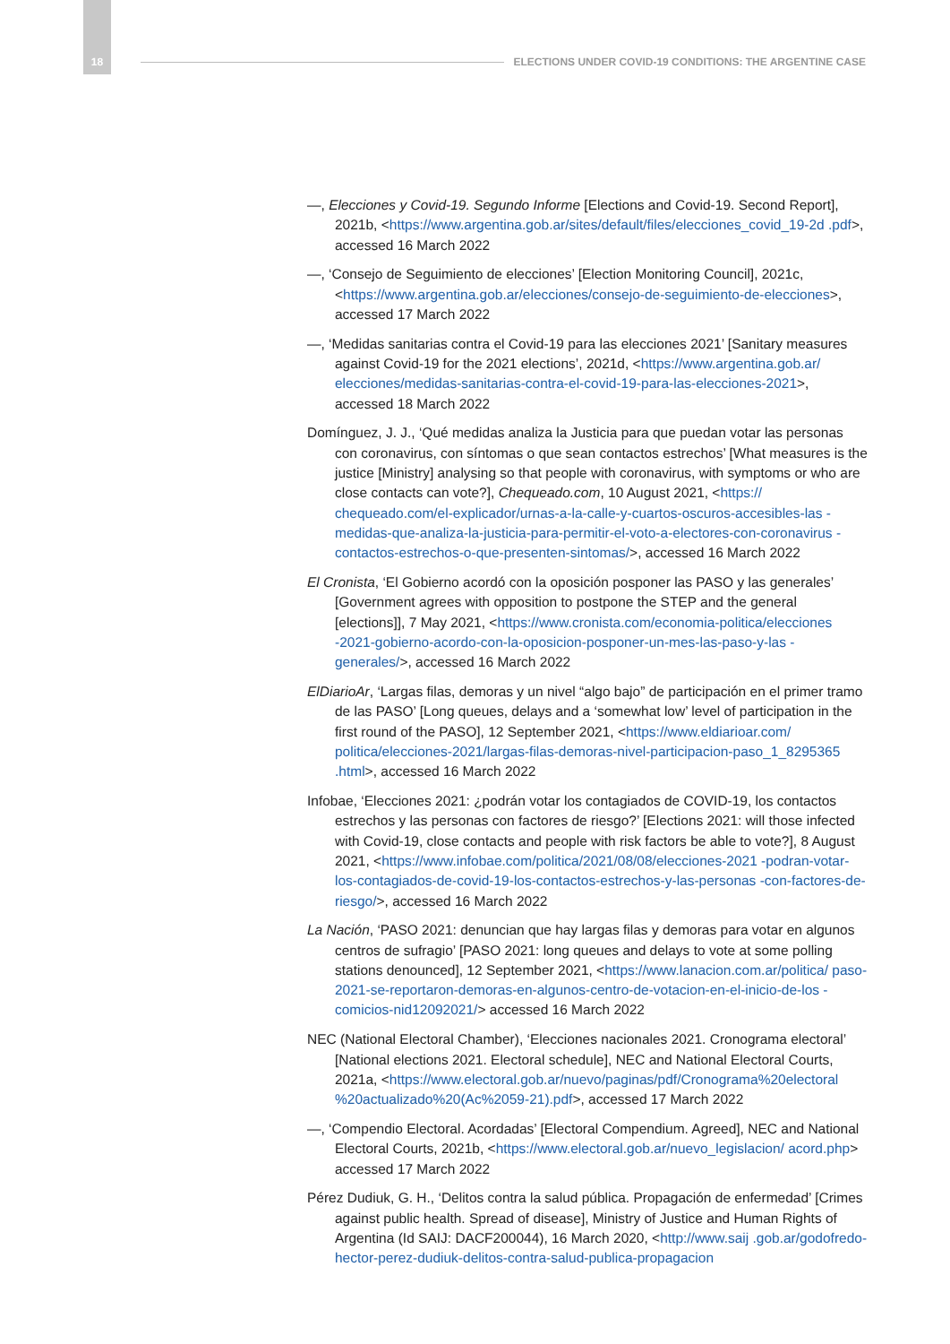18 ELECTIONS UNDER COVID-19 CONDITIONS: THE ARGENTINE CASE
—, Elecciones y Covid-19. Segundo Informe [Elections and Covid-19. Second Report], 2021b, <https://www.argentina.gob.ar/sites/default/files/elecciones_covid_19-2d .pdf>, accessed 16 March 2022
—, ‘Consejo de Seguimiento de elecciones’ [Election Monitoring Council], 2021c, <https://www.argentina.gob.ar/elecciones/consejo-de-seguimiento-de-elecciones>, accessed 17 March 2022
—, ‘Medidas sanitarias contra el Covid-19 para las elecciones 2021’ [Sanitary measures against Covid-19 for the 2021 elections’, 2021d, <https://www.argentina.gob.ar/ elecciones/medidas-sanitarias-contra-el-covid-19-para-las-elecciones-2021>, accessed 18 March 2022
Domínguez, J. J., ‘Qué medidas analiza la Justicia para que puedan votar las personas con coronavirus, con síntomas o que sean contactos estrechos’ [What measures is the justice [Ministry] analysing so that people with coronavirus, with symptoms or who are close contacts can vote?], Chequeado.com, 10 August 2021, <https:// chequeado.com/el-explicador/urnas-a-la-calle-y-cuartos-oscuros-accesibles-las -medidas-que-analiza-la-justicia-para-permitir-el-voto-a-electores-con-coronavirus -contactos-estrechos-o-que-presenten-sintomas/>, accessed 16 March 2022
El Cronista, ‘El Gobierno acordó con la oposición posponer las PASO y las generales’ [Government agrees with opposition to postpone the STEP and the general [elections]], 7 May 2021, <https://www.cronista.com/economia-politica/elecciones -2021-gobierno-acordo-con-la-oposicion-posponer-un-mes-las-paso-y-las -generales/>, accessed 16 March 2022
ElDiarioAr, ‘Largas filas, demoras y un nivel “algo bajo” de participación en el primer tramo de las PASO’ [Long queues, delays and a ‘somewhat low’ level of participation in the first round of the PASO], 12 September 2021, <https://www.eldiarioar.com/ politica/elecciones-2021/largas-filas-demoras-nivel-participacion-paso_1_8295365 .html>, accessed 16 March 2022
Infobae, ‘Elecciones 2021: ¿podrán votar los contagiados de COVID-19, los contactos estrechos y las personas con factores de riesgo?’ [Elections 2021: will those infected with Covid-19, close contacts and people with risk factors be able to vote?], 8 August 2021, <https://www.infobae.com/politica/2021/08/08/elecciones-2021 -podran-votar-los-contagiados-de-covid-19-los-contactos-estrechos-y-las-personas -con-factores-de-riesgo/>, accessed 16 March 2022
La Nación, ‘PASO 2021: denuncian que hay largas filas y demoras para votar en algunos centros de sufragio’ [PASO 2021: long queues and delays to vote at some polling stations denounced], 12 September 2021, <https://www.lanacion.com.ar/politica/ paso-2021-se-reportaron-demoras-en-algunos-centro-de-votacion-en-el-inicio-de-los -comicios-nid12092021/> accessed 16 March 2022
NEC (National Electoral Chamber), ‘Elecciones nacionales 2021. Cronograma electoral’ [National elections 2021. Electoral schedule], NEC and National Electoral Courts, 2021a, <https://www.electoral.gob.ar/nuevo/paginas/pdf/Cronograma%20electoral %20actualizado%20(Ac%2059-21).pdf>, accessed 17 March 2022
—, ‘Compendio Electoral. Acordadas’ [Electoral Compendium. Agreed], NEC and National Electoral Courts, 2021b, <https://www.electoral.gob.ar/nuevo_legislacion/ acord.php> accessed 17 March 2022
Pérez Dudiuk, G. H., ‘Delitos contra la salud pública. Propagación de enfermedad’ [Crimes against public health. Spread of disease], Ministry of Justice and Human Rights of Argentina (Id SAIJ: DACF200044), 16 March 2020, <http://www.saij .gob.ar/godofredo-hector-perez-dudiuk-delitos-contra-salud-publica-propagacion